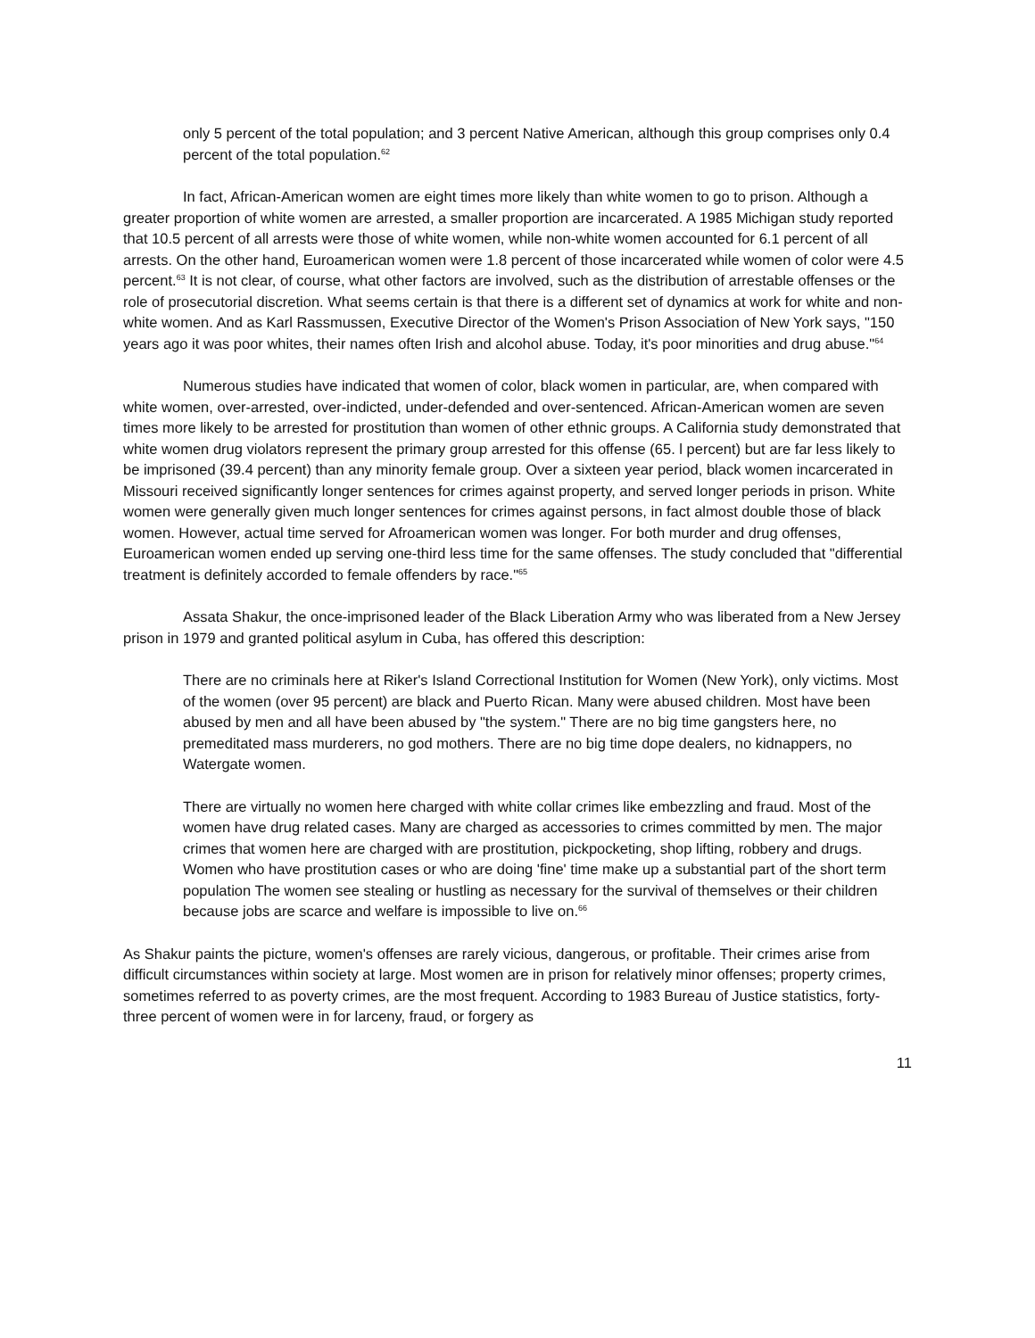only 5 percent of the total population; and 3 percent Native American, although this group comprises only 0.4 percent of the total population.<sup>62</sup>
In fact, African-American women are eight times more likely than white women to go to prison. Although a greater proportion of white women are arrested, a smaller proportion are incarcerated. A 1985 Michigan study reported that 10.5 percent of all arrests were those of white women, while non-white women accounted for 6.1 percent of all arrests. On the other hand, Euroamerican women were 1.8 percent of those incarcerated while women of color were 4.5 percent.<sup>63</sup> It is not clear, of course, what other factors are involved, such as the distribution of arrestable offenses or the role of prosecutorial discretion. What seems certain is that there is a different set of dynamics at work for white and non-white women. And as Karl Rassmussen, Executive Director of the Women's Prison Association of New York says, "150 years ago it was poor whites, their names often Irish and alcohol abuse. Today, it's poor minorities and drug abuse."<sup>64</sup>
Numerous studies have indicated that women of color, black women in particular, are, when compared with white women, over-arrested, over-indicted, under-defended and over-sentenced. African-American women are seven times more likely to be arrested for prostitution than women of other ethnic groups. A California study demonstrated that white women drug violators represent the primary group arrested for this offense (65. l percent) but are far less likely to be imprisoned (39.4 percent) than any minority female group. Over a sixteen year period, black women incarcerated in Missouri received significantly longer sentences for crimes against property, and served longer periods in prison. White women were generally given much longer sentences for crimes against persons, in fact almost double those of black women. However, actual time served for Afroamerican women was longer. For both murder and drug offenses, Euroamerican women ended up serving one-third less time for the same offenses. The study concluded that "differential treatment is definitely accorded to female offenders by race."<sup>65</sup>
Assata Shakur, the once-imprisoned leader of the Black Liberation Army who was liberated from a New Jersey prison in 1979 and granted political asylum in Cuba, has offered this description:
There are no criminals here at Riker's Island Correctional Institution for Women (New York), only victims. Most of the women (over 95 percent) are black and Puerto Rican. Many were abused children. Most have been abused by men and all have been abused by "the system." There are no big time gangsters here, no premeditated mass murderers, no god mothers. There are no big time dope dealers, no kidnappers, no Watergate women.
There are virtually no women here charged with white collar crimes like embezzling and fraud. Most of the women have drug related cases. Many are charged as accessories to crimes committed by men. The major crimes that women here are charged with are prostitution, pickpocketing, shop lifting, robbery and drugs. Women who have prostitution cases or who are doing 'fine' time make up a substantial part of the short term population The women see stealing or hustling as necessary for the survival of themselves or their children because jobs are scarce and welfare is impossible to live on.<sup>66</sup>
As Shakur paints the picture, women's offenses are rarely vicious, dangerous, or profitable. Their crimes arise from difficult circumstances within society at large. Most women are in prison for relatively minor offenses; property crimes, sometimes referred to as poverty crimes, are the most frequent. According to 1983 Bureau of Justice statistics, forty-three percent of women were in for larceny, fraud, or forgery as
11